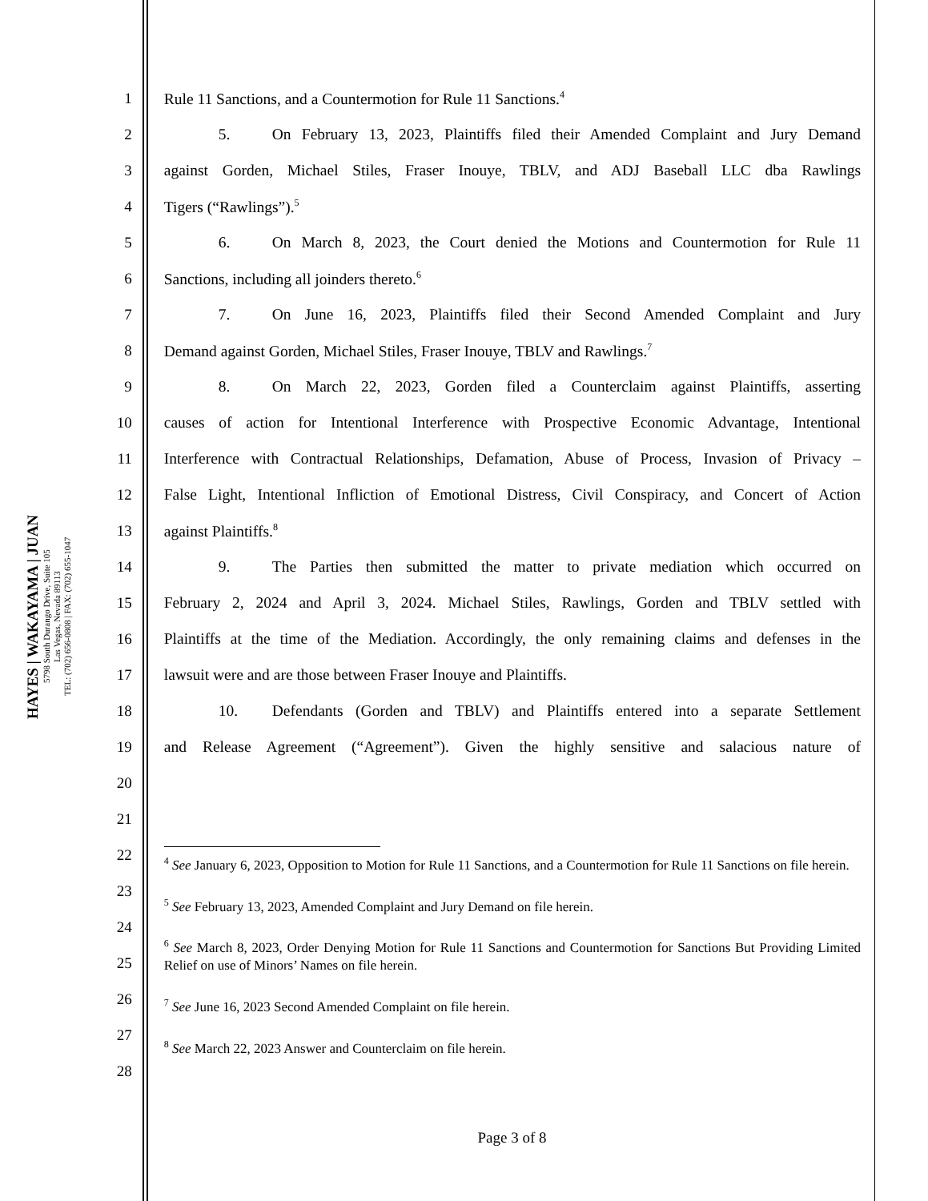HAYES | WAKAYAMA | JUAN
5798 South Durango Drive, Suite 105
Las Vegas, Nevada 89113
TEL: (702) 656-0808 | FAX: (702) 655-1047
1 Rule 11 Sanctions, and a Countermotion for Rule 11 Sanctions.<sup>4</sup>
2 5. On February 13, 2023, Plaintiffs filed their Amended Complaint and Jury Demand
3 against Gorden, Michael Stiles, Fraser Inouye, TBLV, and ADJ Baseball LLC dba Rawlings
4 Tigers (“Rawlings”).<sup>5</sup>
5 6. On March 8, 2023, the Court denied the Motions and Countermotion for Rule 11
6 Sanctions, including all joinders thereto.<sup>6</sup>
7 7. On June 16, 2023, Plaintiffs filed their Second Amended Complaint and Jury
8 Demand against Gorden, Michael Stiles, Fraser Inouye, TBLV and Rawlings.<sup>7</sup>
9 8. On March 22, 2023, Gorden filed a Counterclaim against Plaintiffs, asserting
10 causes of action for Intentional Interference with Prospective Economic Advantage, Intentional
11 Interference with Contractual Relationships, Defamation, Abuse of Process, Invasion of Privacy –
12 False Light, Intentional Infliction of Emotional Distress, Civil Conspiracy, and Concert of Action
13 against Plaintiffs.<sup>8</sup>
14 9. The Parties then submitted the matter to private mediation which occurred on
15 February 2, 2024 and April 3, 2024. Michael Stiles, Rawlings, Gorden and TBLV settled with
16 Plaintiffs at the time of the Mediation. Accordingly, the only remaining claims and defenses in the
17 lawsuit were and are those between Fraser Inouye and Plaintiffs.
18 10. Defendants (Gorden and TBLV) and Plaintiffs entered into a separate Settlement
19 and Release Agreement (“Agreement”). Given the highly sensitive and salacious nature of
20
21
22
23
24
25
26
27
28
<sup>4</sup> See January 6, 2023, Opposition to Motion for Rule 11 Sanctions, and a Countermotion for Rule 11 Sanctions on file herein.
<sup>5</sup> See February 13, 2023, Amended Complaint and Jury Demand on file herein.
<sup>6</sup> See March 8, 2023, Order Denying Motion for Rule 11 Sanctions and Countermotion for Sanctions But Providing Limited Relief on use of Minors’ Names on file herein.
<sup>7</sup> See June 16, 2023 Second Amended Complaint on file herein.
<sup>8</sup> See March 22, 2023 Answer and Counterclaim on file herein.
Page 3 of 8